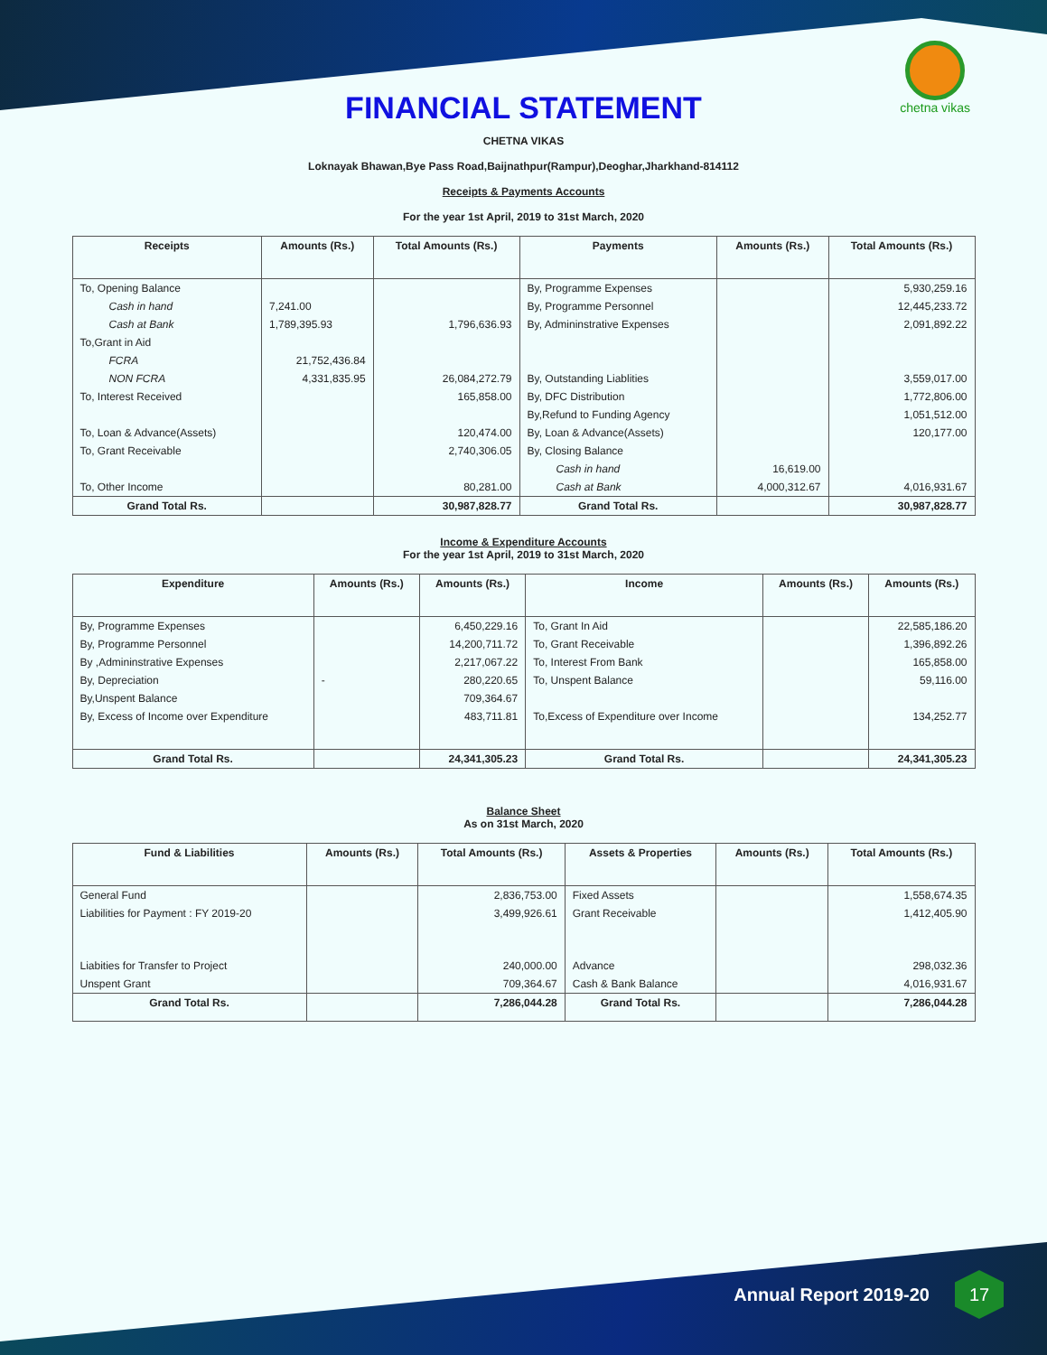chetna vikas
FINANCIAL STATEMENT
CHETNA VIKAS
Loknayak Bhawan,Bye Pass Road,Baijnathpur(Rampur),Deoghar,Jharkhand-814112
Receipts & Payments Accounts
For the year 1st April, 2019 to 31st March, 2020
| Receipts | Amounts (Rs.) | Total Amounts (Rs.) | Payments | Amounts (Rs.) | Total Amounts (Rs.) |
| --- | --- | --- | --- | --- | --- |
| To, Opening Balance | | | By, Programme Expenses | | 5,930,259.16 |
| Cash in hand | 7,241.00 | | By, Programme Personnel | | 12,445,233.72 |
| Cash at Bank | 1,789,395.93 | 1,796,636.93 | By, Admininstrative Expenses | | 2,091,892.22 |
| To,Grant in Aid | | | | | |
| FCRA | 21,752,436.84 | | | | |
| NON FCRA | 4,331,835.95 | 26,084,272.79 | By, Outstanding Liablities | | 3,559,017.00 |
| To, Interest Received | | 165,858.00 | By, DFC Distribution | | 1,772,806.00 |
| | | | By,Refund to Funding Agency | | 1,051,512.00 |
| To, Loan & Advance(Assets) | | 120,474.00 | By, Loan & Advance(Assets) | | 120,177.00 |
| To, Grant Receivable | | 2,740,306.05 | By, Closing Balance | | |
| | | | Cash in hand | 16,619.00 | |
| To, Other Income | | 80,281.00 | Cash at Bank | 4,000,312.67 | 4,016,931.67 |
| Grand Total Rs. | | 30,987,828.77 | Grand Total Rs. | | 30,987,828.77 |
Income & Expenditure Accounts
For the year 1st April, 2019 to 31st March, 2020
| Expenditure | Amounts (Rs.) | Amounts (Rs.) | Income | Amounts (Rs.) | Amounts (Rs.) |
| --- | --- | --- | --- | --- | --- |
| By, Programme Expenses | | 6,450,229.16 | To, Grant In Aid | | 22,585,186.20 |
| By, Programme Personnel | | 14,200,711.72 | To, Grant Receivable | | 1,396,892.26 |
| By ,Admininstrative Expenses | | 2,217,067.22 | To, Interest From Bank | | 165,858.00 |
| By, Depreciation | - | 280,220.65 | To, Unspent Balance | | 59,116.00 |
| By,Unspent Balance | | 709,364.67 | | | |
| By, Excess of Income over Expenditure | | 483,711.81 | To,Excess of Expenditure over Income | | 134,252.77 |
| Grand Total Rs. | | 24,341,305.23 | Grand Total Rs. | | 24,341,305.23 |
Balance Sheet
As on 31st March, 2020
| Fund & Liabilities | Amounts (Rs.) | Total Amounts (Rs.) | Assets & Properties | Amounts (Rs.) | Total Amounts (Rs.) |
| --- | --- | --- | --- | --- | --- |
| General Fund | | 2,836,753.00 | Fixed Assets | | 1,558,674.35 |
| Liabilities for Payment : FY 2019-20 | | 3,499,926.61 | Grant Receivable | | 1,412,405.90 |
| Liabities for Transfer to Project | | 240,000.00 | Advance | | 298,032.36 |
| Unspent Grant | | 709,364.67 | Cash & Bank Balance | | 4,016,931.67 |
| Grand Total Rs. | | 7,286,044.28 | Grand Total Rs. | | 7,286,044.28 |
Annual Report 2019-20
17